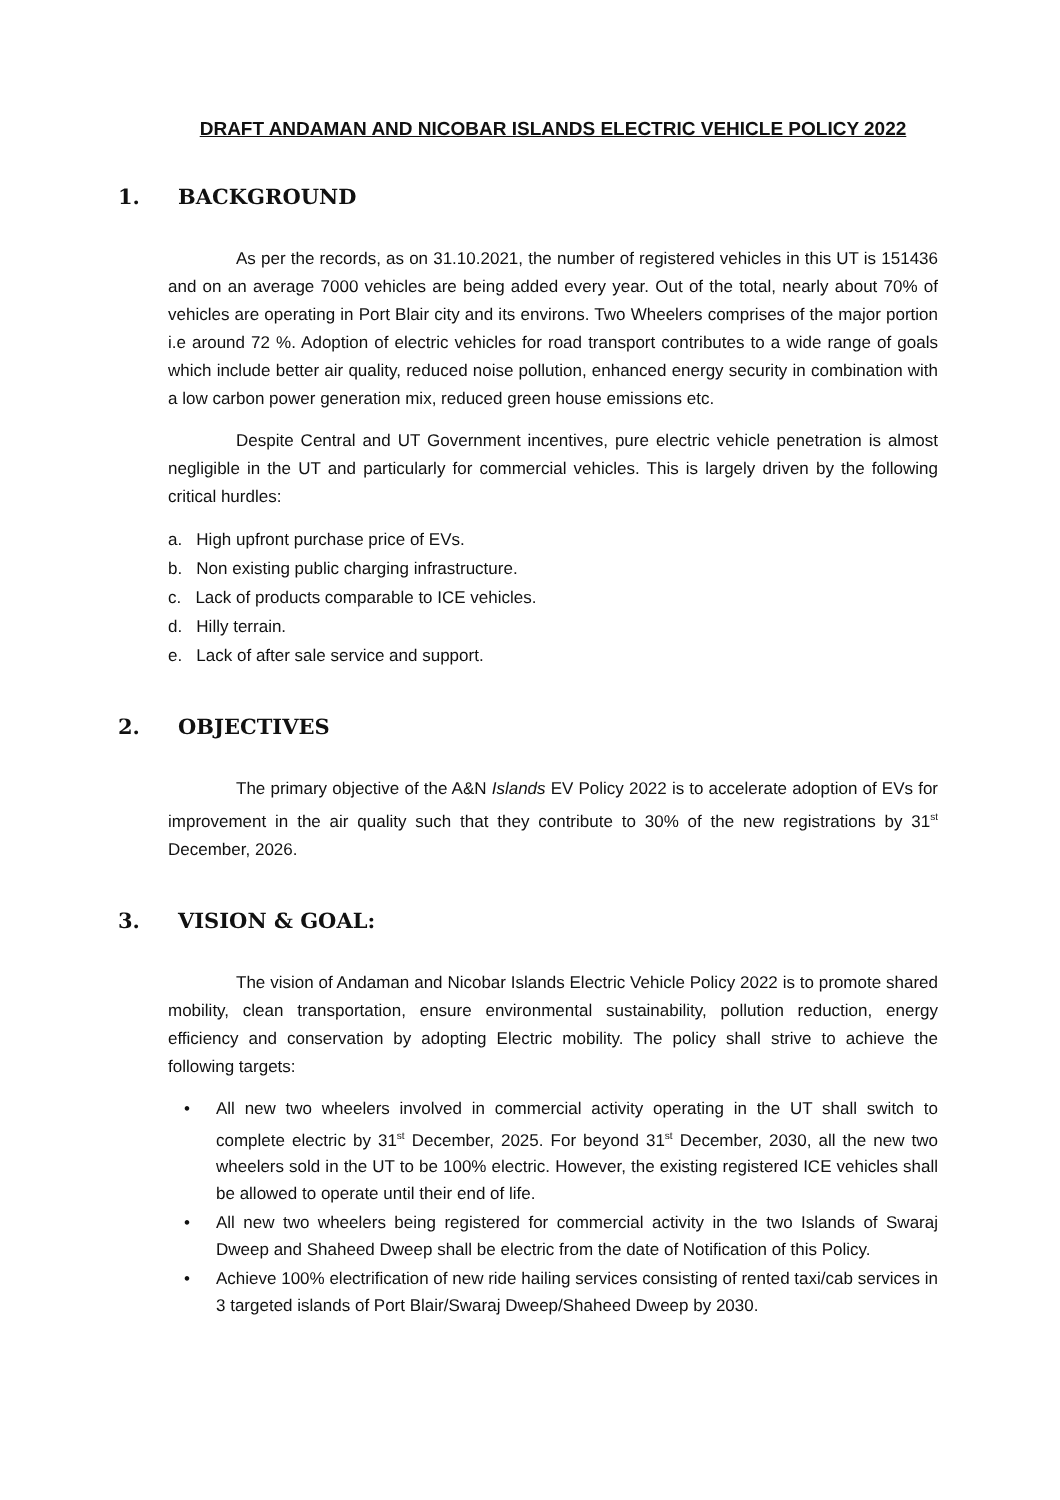DRAFT ANDAMAN AND NICOBAR ISLANDS ELECTRIC VEHICLE POLICY 2022
1. BACKGROUND
As per the records, as on 31.10.2021, the number of registered vehicles in this UT is 151436 and on an average 7000 vehicles are being added every year. Out of the total, nearly about 70% of vehicles are operating in Port Blair city and its environs. Two Wheelers comprises of the major portion i.e around 72 %. Adoption of electric vehicles for road transport contributes to a wide range of goals which include better air quality, reduced noise pollution, enhanced energy security in combination with a low carbon power generation mix, reduced green house emissions etc.
Despite Central and UT Government incentives, pure electric vehicle penetration is almost negligible in the UT and particularly for commercial vehicles. This is largely driven by the following critical hurdles:
a. High upfront purchase price of EVs.
b. Non existing public charging infrastructure.
c. Lack of products comparable to ICE vehicles.
d. Hilly terrain.
e. Lack of after sale service and support.
2. OBJECTIVES
The primary objective of the A&N Islands EV Policy 2022 is to accelerate adoption of EVs for improvement in the air quality such that they contribute to 30% of the new registrations by 31<sup>st</sup> December, 2026.
3. VISION & GOAL:
The vision of Andaman and Nicobar Islands Electric Vehicle Policy 2022 is to promote shared mobility, clean transportation, ensure environmental sustainability, pollution reduction, energy efficiency and conservation by adopting Electric mobility. The policy shall strive to achieve the following targets:
• All new two wheelers involved in commercial activity operating in the UT shall switch to complete electric by 31<sup>st</sup> December, 2025. For beyond 31<sup>st</sup> December, 2030, all the new two wheelers sold in the UT to be 100% electric. However, the existing registered ICE vehicles shall be allowed to operate until their end of life.
• All new two wheelers being registered for commercial activity in the two Islands of Swaraj Dweep and Shaheed Dweep shall be electric from the date of Notification of this Policy.
• Achieve 100% electrification of new ride hailing services consisting of rented taxi/cab services in 3 targeted islands of Port Blair/Swaraj Dweep/Shaheed Dweep by 2030.